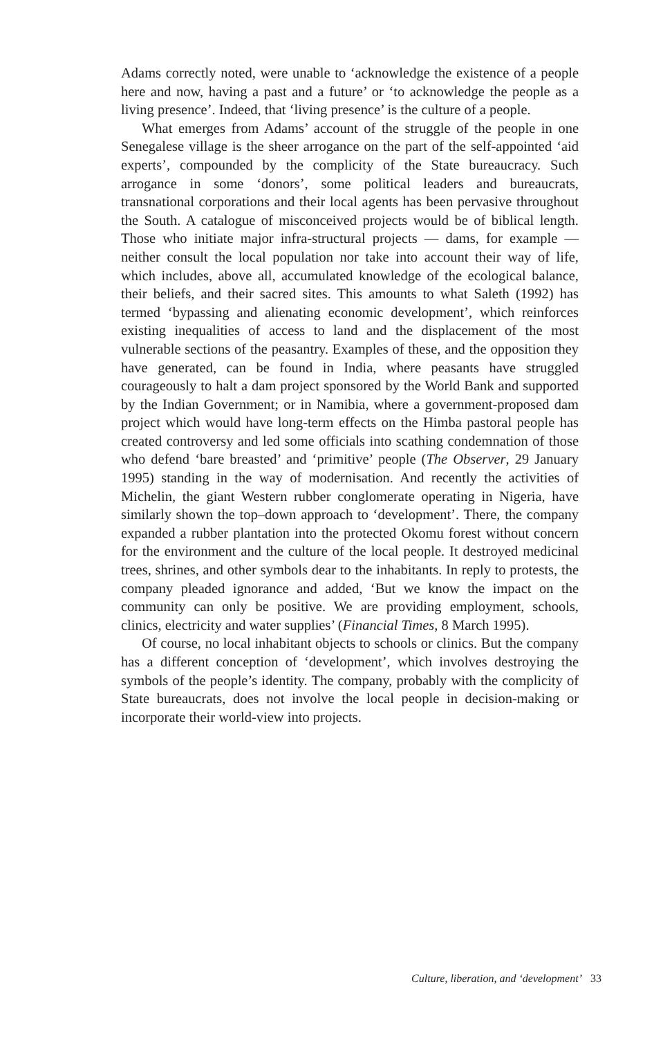Adams correctly noted, were unable to ‘acknowledge the existence of a people here and now, having a past and a future’ or ‘to acknowledge the people as a living presence’. Indeed, that ‘living presence’ is the culture of a people.
What emerges from Adams’ account of the struggle of the people in one Senegalese village is the sheer arrogance on the part of the self-appointed ‘aid experts’, compounded by the complicity of the State bureaucracy. Such arrogance in some ‘donors’, some political leaders and bureaucrats, transnational corporations and their local agents has been pervasive throughout the South. A catalogue of misconceived projects would be of biblical length. Those who initiate major infra-structural projects — dams, for example — neither consult the local population nor take into account their way of life, which includes, above all, accumulated knowledge of the ecological balance, their beliefs, and their sacred sites. This amounts to what Saleth (1992) has termed ‘bypassing and alienating economic development’, which reinforces existing inequalities of access to land and the displacement of the most vulnerable sections of the peasantry. Examples of these, and the opposition they have generated, can be found in India, where peasants have struggled courageously to halt a dam project sponsored by the World Bank and supported by the Indian Government; or in Namibia, where a government-proposed dam project which would have long-term effects on the Himba pastoral people has created controversy and led some officials into scathing condemnation of those who defend ‘bare breasted’ and ‘primitive’ people (The Observer, 29 January 1995) standing in the way of modernisation. And recently the activities of Michelin, the giant Western rubber conglomerate operating in Nigeria, have similarly shown the top–down approach to ‘development’. There, the company expanded a rubber plantation into the protected Okomu forest without concern for the environment and the culture of the local people. It destroyed medicinal trees, shrines, and other symbols dear to the inhabitants. In reply to protests, the company pleaded ignorance and added, ‘But we know the impact on the community can only be positive. We are providing employment, schools, clinics, electricity and water supplies’ (Financial Times, 8 March 1995).
Of course, no local inhabitant objects to schools or clinics. But the company has a different conception of ‘development’, which involves destroying the symbols of the people’s identity. The company, probably with the complicity of State bureaucrats, does not involve the local people in decision-making or incorporate their world-view into projects.
Culture, liberation, and ‘development’ 33